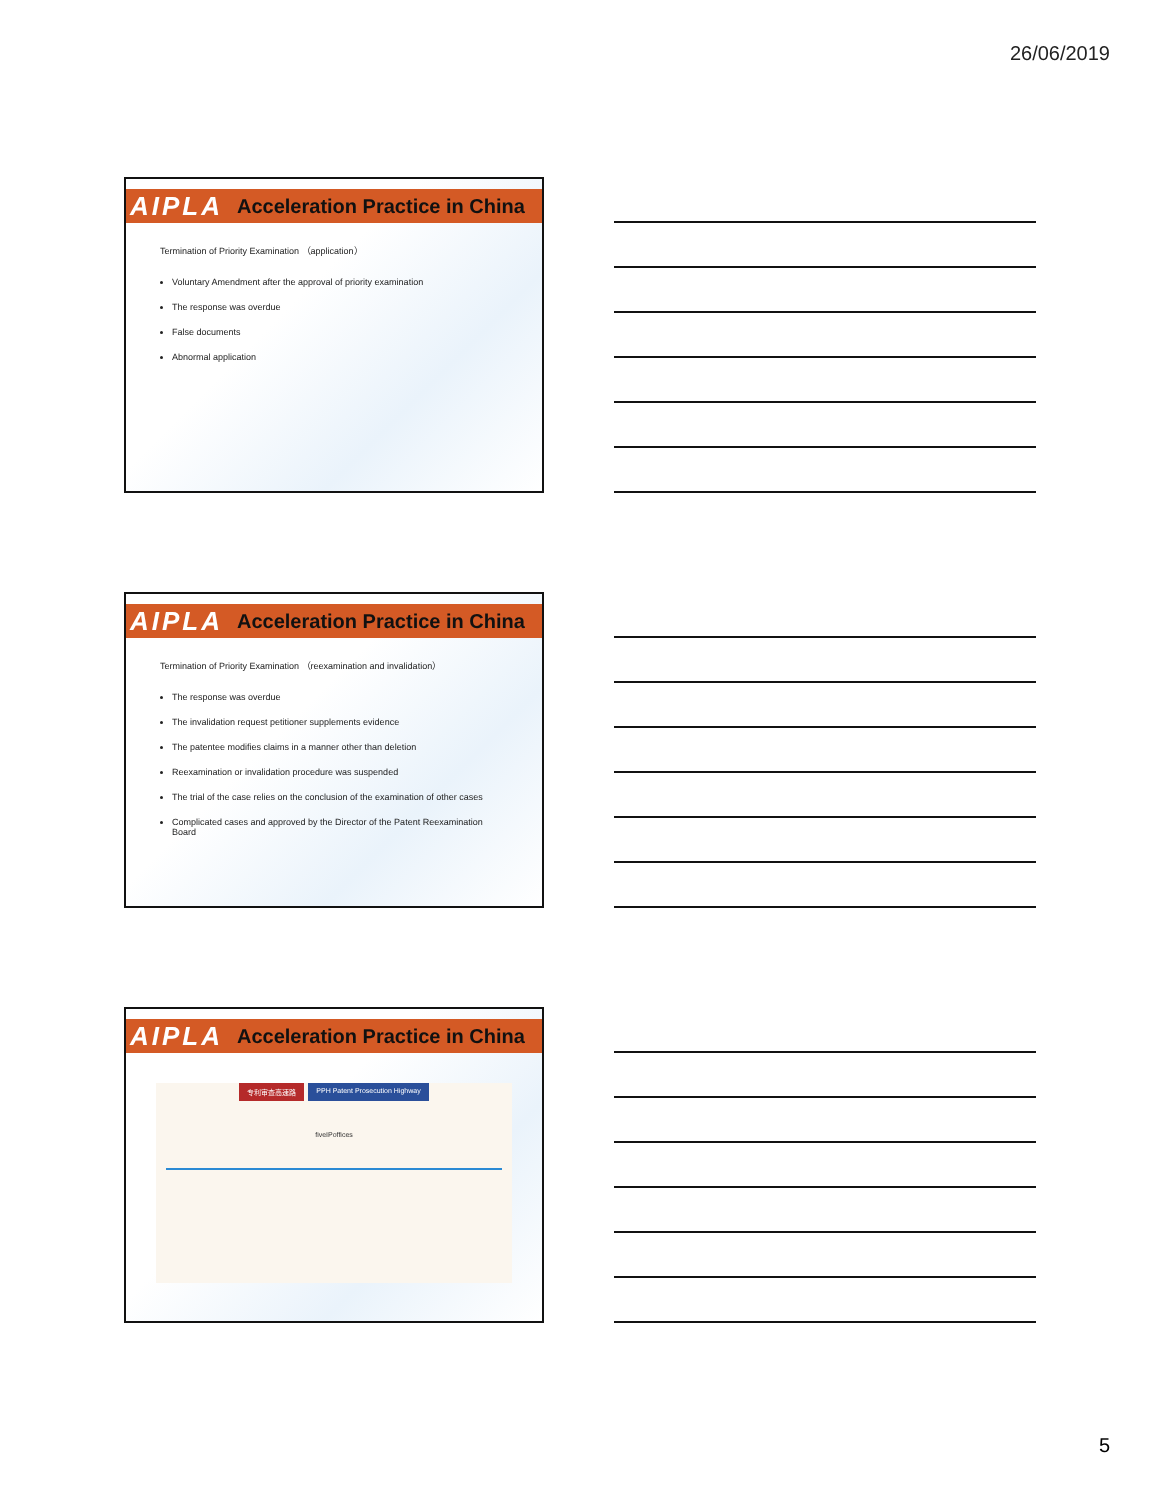26/06/2019
AIPLA Acceleration Practice in China
Termination of Priority Examination （application）
Voluntary Amendment after the approval of priority examination
The response was overdue
False documents
Abnormal application
AIPLA Acceleration Practice in China
Termination of Priority Examination （reexamination and invalidation）
The response was overdue
The invalidation request petitioner supplements evidence
The patentee modifies claims in a manner other than deletion
Reexamination or invalidation procedure was suspended
The trial of the case relies on the conclusion of the examination of other cases
Complicated cases and approved by the Director of the Patent Reexamination Board
AIPLA Acceleration Practice in China
专利审查高速路 PPH Patent Prosecution Highway
fiveIPoffices
5